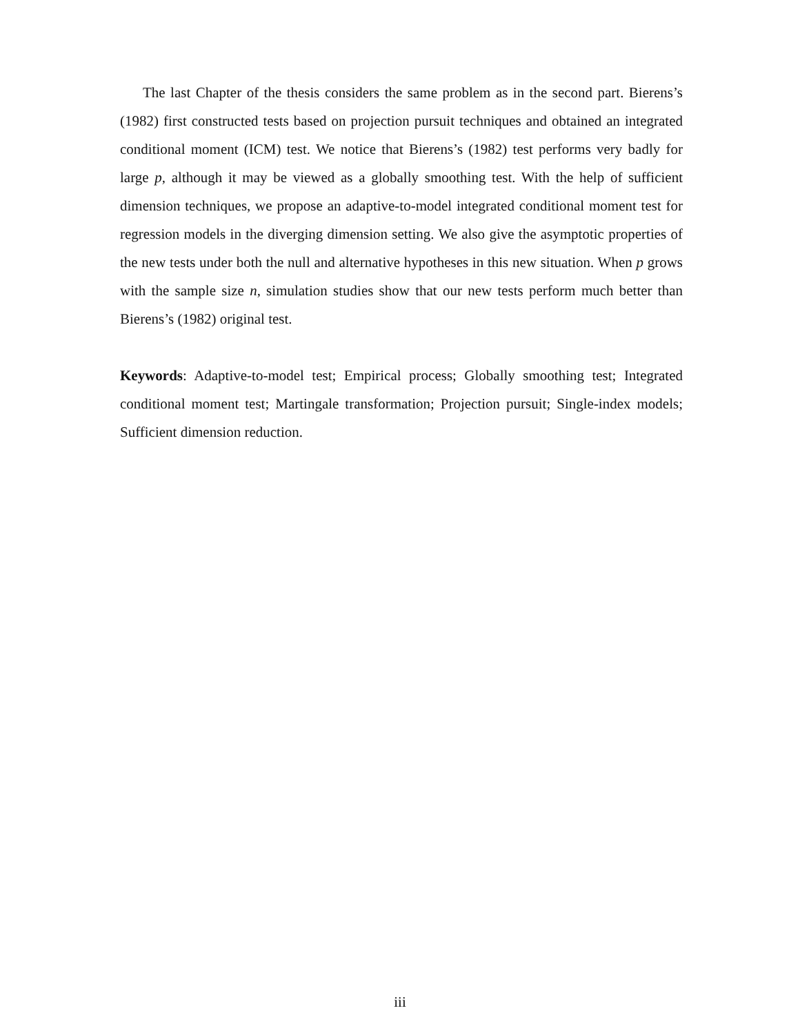The last Chapter of the thesis considers the same problem as in the second part. Bierens’s (1982) first constructed tests based on projection pursuit techniques and obtained an integrated conditional moment (ICM) test. We notice that Bierens’s (1982) test performs very badly for large p, although it may be viewed as a globally smoothing test. With the help of sufficient dimension techniques, we propose an adaptive-to-model integrated conditional moment test for regression models in the diverging dimension setting. We also give the asymptotic properties of the new tests under both the null and alternative hypotheses in this new situation. When p grows with the sample size n, simulation studies show that our new tests perform much better than Bierens’s (1982) original test.
Keywords: Adaptive-to-model test; Empirical process; Globally smoothing test; Integrated conditional moment test; Martingale transformation; Projection pursuit; Single-index models; Sufficient dimension reduction.
iii